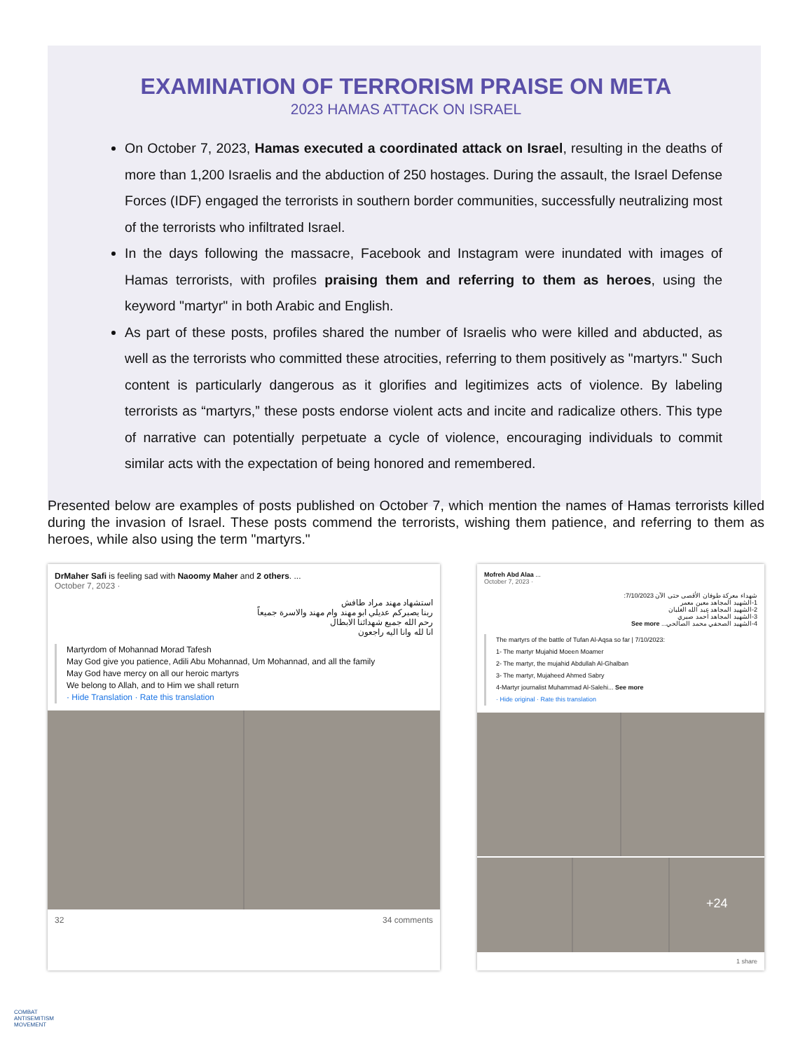EXAMINATION OF TERRORISM PRAISE ON META
2023 HAMAS ATTACK ON ISRAEL
On October 7, 2023, Hamas executed a coordinated attack on Israel, resulting in the deaths of more than 1,200 Israelis and the abduction of 250 hostages. During the assault, the Israel Defense Forces (IDF) engaged the terrorists in southern border communities, successfully neutralizing most of the terrorists who infiltrated Israel.
In the days following the massacre, Facebook and Instagram were inundated with images of Hamas terrorists, with profiles praising them and referring to them as heroes, using the keyword "martyr" in both Arabic and English.
As part of these posts, profiles shared the number of Israelis who were killed and abducted, as well as the terrorists who committed these atrocities, referring to them positively as "martyrs." Such content is particularly dangerous as it glorifies and legitimizes acts of violence. By labeling terrorists as “martyrs,” these posts endorse violent acts and incite and radicalize others. This type of narrative can potentially perpetuate a cycle of violence, encouraging individuals to commit similar acts with the expectation of being honored and remembered.
Presented below are examples of posts published on October 7, which mention the names of Hamas terrorists killed during the invasion of Israel. These posts commend the terrorists, wishing them patience, and referring to them as heroes, while also using the term "martyrs."
DrMaher Safi is feeling sad with Naoomy Maher and 2 others. ...
October 7, 2023 ·
استشهاد مهند مراد طافش
ربنا يصبركم عديلي ابو مهند وام مهند والاسرة جميعاً
رحم الله جميع شهدائنا الابطال
انا لله وانا اليه راجعون
Martyrdom of Mohannad Morad Tafesh
May God give you patience, Adili Abu Mohannad, Um Mohannad, and all the family
May God have mercy on all our heroic martyrs
We belong to Allah, and to Him we shall return
· Hide Translation · Rate this translation
32 34 comments
Mofreh Abd Alaa ...
October 7, 2023 ·
شهداء معركة طوفان الأقصى حتى الآن 7/10/2023:
1-الشهيد المجاهد معين معمر
2-الشهيد المجاهد عبد الله الغلبان
3-الشهيد المجاهد أحمد صبري
4-الشهيد الصحفي محمد الصالحي... See more
The martyrs of the battle of Tufan Al-Aqsa so far | 7/10/2023:
1- The martyr Mujahid Moeen Moamer
2- The martyr, the mujahid Abdullah Al-Ghalban
3- The martyr, Mujaheed Ahmed Sabry
4-Martyr journalist Muhammad Al-Salehi... See more
· Hide original · Rate this translation
+24
1 share
COMBAT
ANTISEMITISM
MOVEMENT